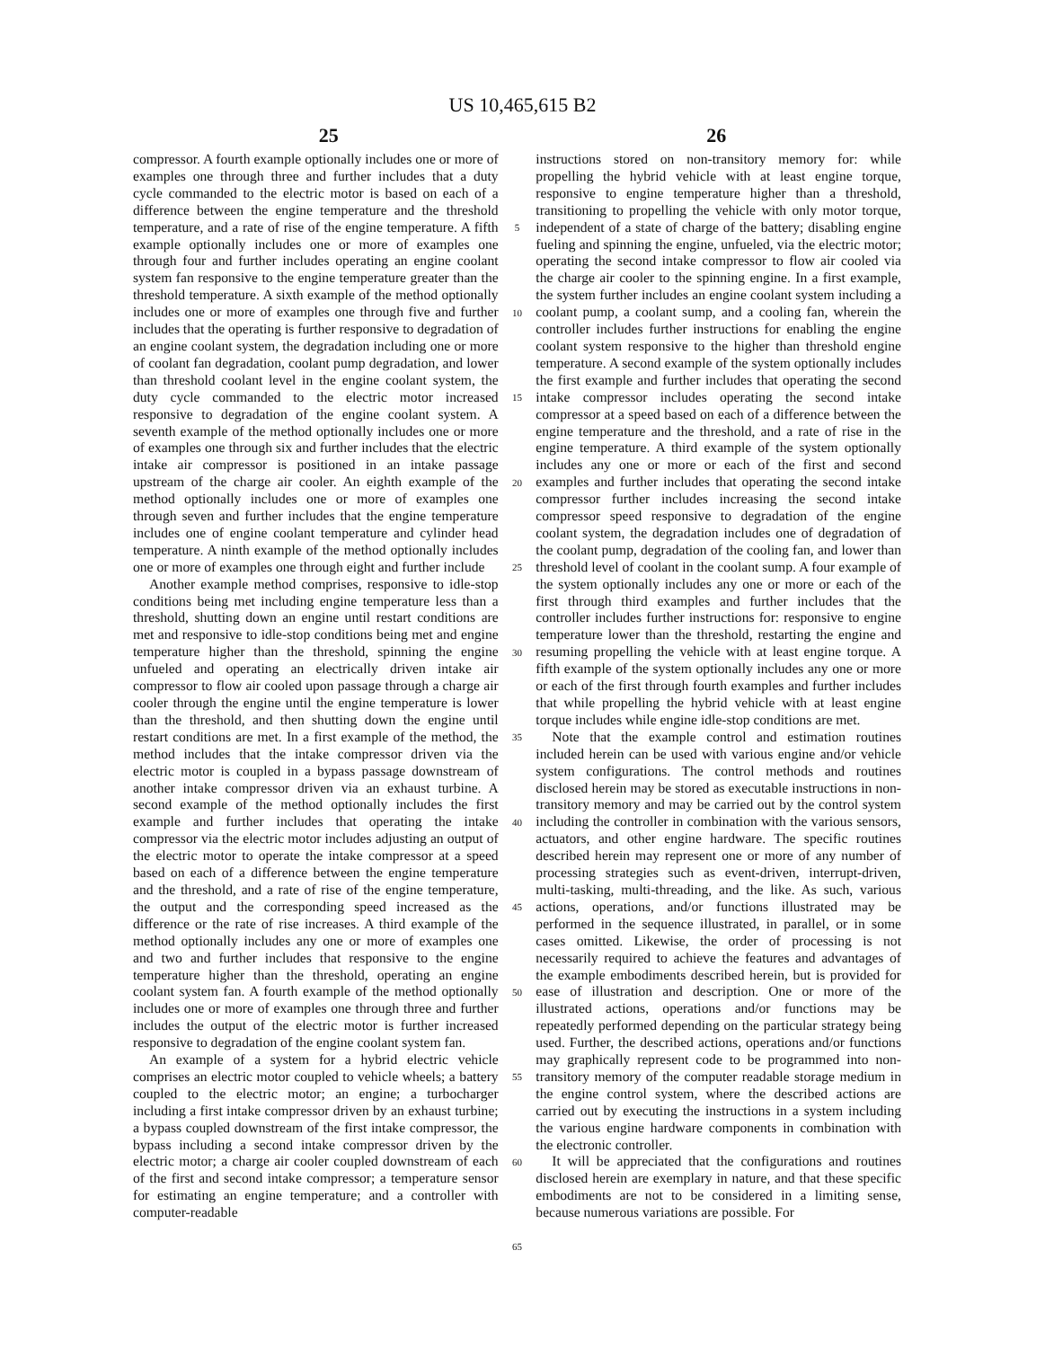US 10,465,615 B2
25 26
compressor. A fourth example optionally includes one or more of examples one through three and further includes that a duty cycle commanded to the electric motor is based on each of a difference between the engine temperature and the threshold temperature, and a rate of rise of the engine temperature. A fifth example optionally includes one or more of examples one through four and further includes operating an engine coolant system fan responsive to the engine temperature greater than the threshold temperature. A sixth example of the method optionally includes one or more of examples one through five and further includes that the operating is further responsive to degradation of an engine coolant system, the degradation including one or more of coolant fan degradation, coolant pump degradation, and lower than threshold coolant level in the engine coolant system, the duty cycle commanded to the electric motor increased responsive to degradation of the engine coolant system. A seventh example of the method optionally includes one or more of examples one through six and further includes that the electric intake air compressor is positioned in an intake passage upstream of the charge air cooler. An eighth example of the method optionally includes one or more of examples one through seven and further includes that the engine temperature includes one of engine coolant temperature and cylinder head temperature. A ninth example of the method optionally includes one or more of examples one through eight and further include
Another example method comprises, responsive to idle-stop conditions being met including engine temperature less than a threshold, shutting down an engine until restart conditions are met and responsive to idle-stop conditions being met and engine temperature higher than the threshold, spinning the engine unfueled and operating an electrically driven intake air compressor to flow air cooled upon passage through a charge air cooler through the engine until the engine temperature is lower than the threshold, and then shutting down the engine until restart conditions are met. In a first example of the method, the method includes that the intake compressor driven via the electric motor is coupled in a bypass passage downstream of another intake compressor driven via an exhaust turbine. A second example of the method optionally includes the first example and further includes that operating the intake compressor via the electric motor includes adjusting an output of the electric motor to operate the intake compressor at a speed based on each of a difference between the engine temperature and the threshold, and a rate of rise of the engine temperature, the output and the corresponding speed increased as the difference or the rate of rise increases. A third example of the method optionally includes any one or more of examples one and two and further includes that responsive to the engine temperature higher than the threshold, operating an engine coolant system fan. A fourth example of the method optionally includes one or more of examples one through three and further includes the output of the electric motor is further increased responsive to degradation of the engine coolant system fan.
An example of a system for a hybrid electric vehicle comprises an electric motor coupled to vehicle wheels; a battery coupled to the electric motor; an engine; a turbocharger including a first intake compressor driven by an exhaust turbine; a bypass coupled downstream of the first intake compressor, the bypass including a second intake compressor driven by the electric motor; a charge air cooler coupled downstream of each of the first and second intake compressor; a temperature sensor for estimating an engine temperature; and a controller with computer-readable
5
10
15
20
25
30
35
40
45
50
55
60
65
instructions stored on non-transitory memory for: while propelling the hybrid vehicle with at least engine torque, responsive to engine temperature higher than a threshold, transitioning to propelling the vehicle with only motor torque, independent of a state of charge of the battery; disabling engine fueling and spinning the engine, unfueled, via the electric motor; operating the second intake compressor to flow air cooled via the charge air cooler to the spinning engine. In a first example, the system further includes an engine coolant system including a coolant pump, a coolant sump, and a cooling fan, wherein the controller includes further instructions for enabling the engine coolant system responsive to the higher than threshold engine temperature. A second example of the system optionally includes the first example and further includes that operating the second intake compressor includes operating the second intake compressor at a speed based on each of a difference between the engine temperature and the threshold, and a rate of rise in the engine temperature. A third example of the system optionally includes any one or more or each of the first and second examples and further includes that operating the second intake compressor further includes increasing the second intake compressor speed responsive to degradation of the engine coolant system, the degradation includes one of degradation of the coolant pump, degradation of the cooling fan, and lower than threshold level of coolant in the coolant sump. A four example of the system optionally includes any one or more or each of the first through third examples and further includes that the controller includes further instructions for: responsive to engine temperature lower than the threshold, restarting the engine and resuming propelling the vehicle with at least engine torque. A fifth example of the system optionally includes any one or more or each of the first through fourth examples and further includes that while propelling the hybrid vehicle with at least engine torque includes while engine idle-stop conditions are met.
Note that the example control and estimation routines included herein can be used with various engine and/or vehicle system configurations. The control methods and routines disclosed herein may be stored as executable instructions in non-transitory memory and may be carried out by the control system including the controller in combination with the various sensors, actuators, and other engine hardware. The specific routines described herein may represent one or more of any number of processing strategies such as event-driven, interrupt-driven, multi-tasking, multi-threading, and the like. As such, various actions, operations, and/or functions illustrated may be performed in the sequence illustrated, in parallel, or in some cases omitted. Likewise, the order of processing is not necessarily required to achieve the features and advantages of the example embodiments described herein, but is provided for ease of illustration and description. One or more of the illustrated actions, operations and/or functions may be repeatedly performed depending on the particular strategy being used. Further, the described actions, operations and/or functions may graphically represent code to be programmed into non-transitory memory of the computer readable storage medium in the engine control system, where the described actions are carried out by executing the instructions in a system including the various engine hardware components in combination with the electronic controller.
It will be appreciated that the configurations and routines disclosed herein are exemplary in nature, and that these specific embodiments are not to be considered in a limiting sense, because numerous variations are possible. For